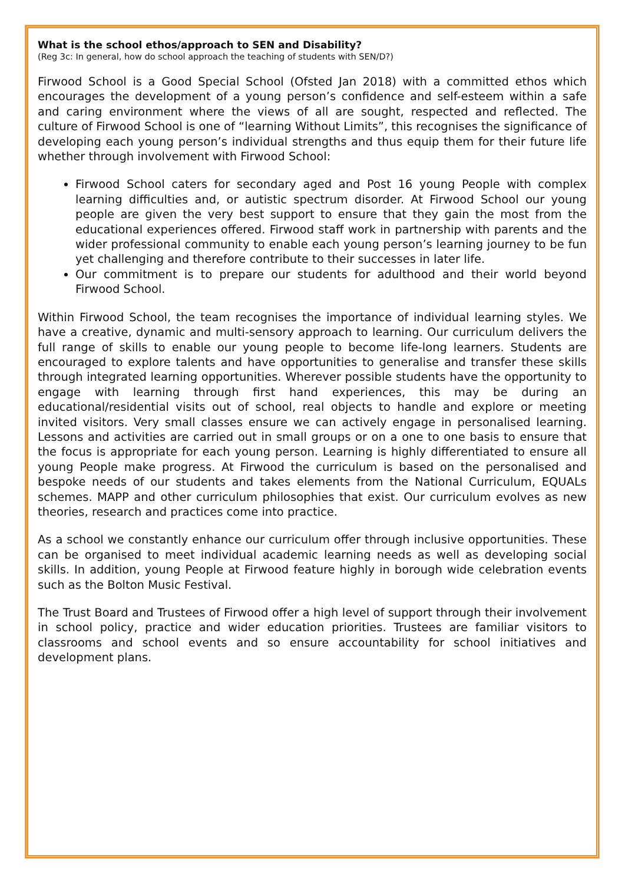What is the school ethos/approach to SEN and Disability?
(Reg 3c: In general, how do school approach the teaching of students with SEN/D?)
Firwood School is a Good Special School (Ofsted Jan 2018) with a committed ethos which encourages the development of a young person’s confidence and self-esteem within a safe and caring environment where the views of all are sought, respected and reflected. The culture of Firwood School is one of “learning Without Limits”, this recognises the significance of developing each young person’s individual strengths and thus equip them for their future life whether through involvement with Firwood School:
Firwood School caters for secondary aged and Post 16 young People with complex learning difficulties and, or autistic spectrum disorder. At Firwood School our young people are given the very best support to ensure that they gain the most from the educational experiences offered. Firwood staff work in partnership with parents and the wider professional community to enable each young person’s learning journey to be fun yet challenging and therefore contribute to their successes in later life.
Our commitment is to prepare our students for adulthood and their world beyond Firwood School.
Within Firwood School, the team recognises the importance of individual learning styles. We have a creative, dynamic and multi-sensory approach to learning. Our curriculum delivers the full range of skills to enable our young people to become life-long learners. Students are encouraged to explore talents and have opportunities to generalise and transfer these skills through integrated learning opportunities. Wherever possible students have the opportunity to engage with learning through first hand experiences, this may be during an educational/residential visits out of school, real objects to handle and explore or meeting invited visitors. Very small classes ensure we can actively engage in personalised learning. Lessons and activities are carried out in small groups or on a one to one basis to ensure that the focus is appropriate for each young person. Learning is highly differentiated to ensure all young People make progress. At Firwood the curriculum is based on the personalised and bespoke needs of our students and takes elements from the National Curriculum, EQUALs schemes. MAPP and other curriculum philosophies that exist. Our curriculum evolves as new theories, research and practices come into practice.
As a school we constantly enhance our curriculum offer through inclusive opportunities. These can be organised to meet individual academic learning needs as well as developing social skills. In addition, young People at Firwood feature highly in borough wide celebration events such as the Bolton Music Festival.
The Trust Board and Trustees of Firwood offer a high level of support through their involvement in school policy, practice and wider education priorities. Trustees are familiar visitors to classrooms and school events and so ensure accountability for school initiatives and development plans.